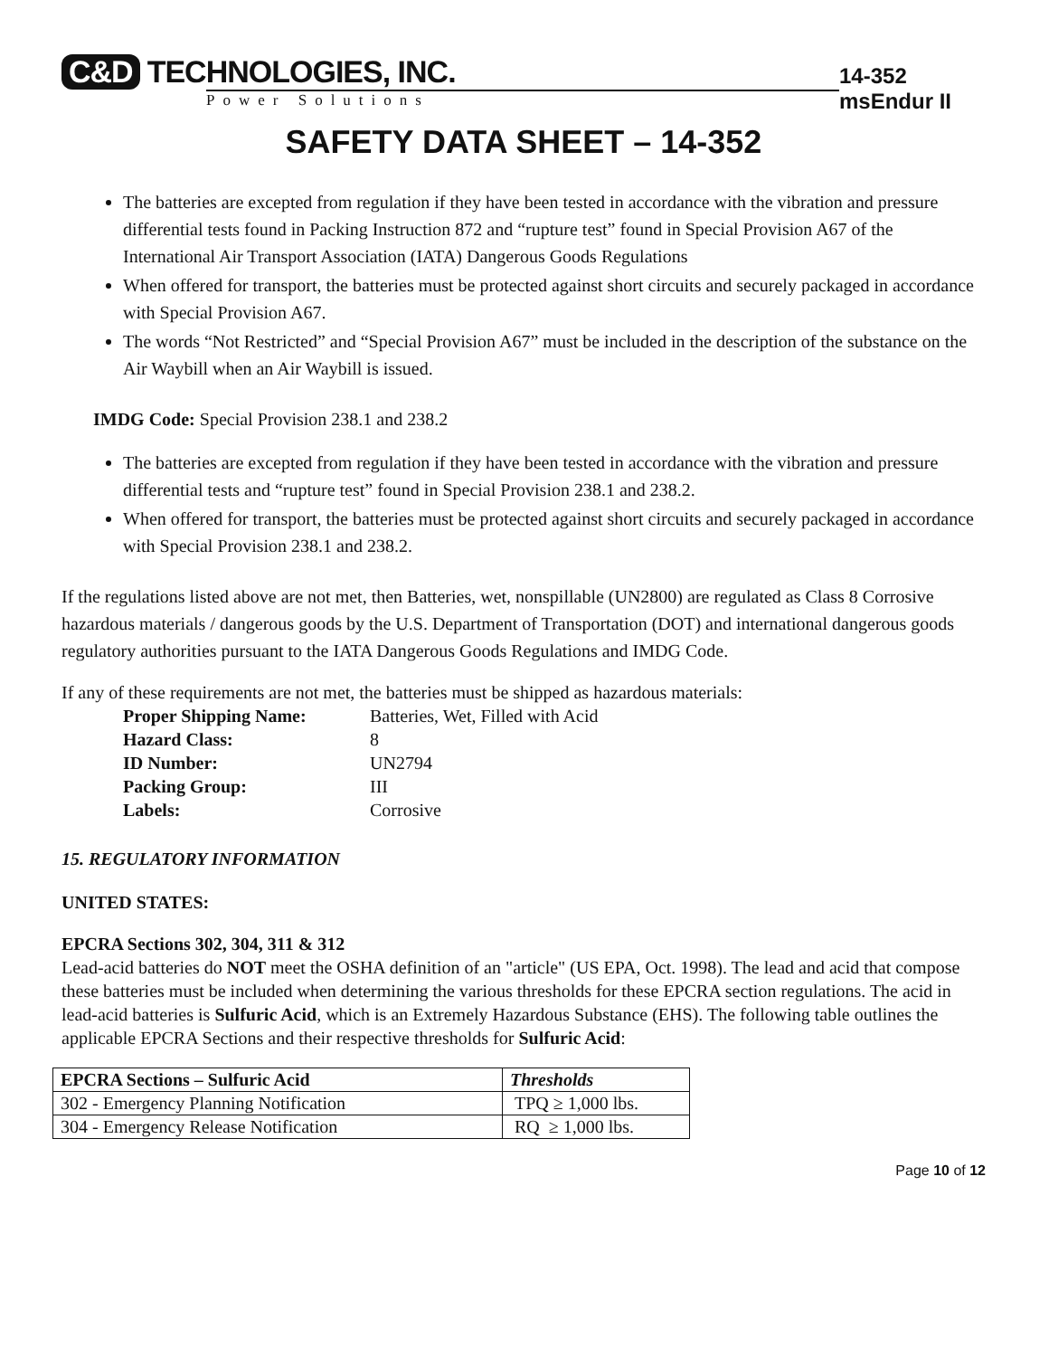C&D TECHNOLOGIES, INC.
Power Solutions
14-352 msEndur II
SAFETY DATA SHEET – 14-352
The batteries are excepted from regulation if they have been tested in accordance with the vibration and pressure differential tests found in Packing Instruction 872 and “rupture test” found in Special Provision A67 of the International Air Transport Association (IATA) Dangerous Goods Regulations
When offered for transport, the batteries must be protected against short circuits and securely packaged in accordance with Special Provision A67.
The words “Not Restricted” and “Special Provision A67” must be included in the description of the substance on the Air Waybill when an Air Waybill is issued.
IMDG Code: Special Provision 238.1 and 238.2
The batteries are excepted from regulation if they have been tested in accordance with the vibration and pressure differential tests and “rupture test” found in Special Provision 238.1 and 238.2.
When offered for transport, the batteries must be protected against short circuits and securely packaged in accordance with Special Provision 238.1 and 238.2.
If the regulations listed above are not met, then Batteries, wet, nonspillable (UN2800) are regulated as Class 8 Corrosive hazardous materials / dangerous goods by the U.S. Department of Transportation (DOT) and international dangerous goods regulatory authorities pursuant to the IATA Dangerous Goods Regulations and IMDG Code.
If any of these requirements are not met, the batteries must be shipped as hazardous materials:
Proper Shipping Name: Batteries, Wet, Filled with Acid Hazard Class: 8 ID Number: UN2794 Packing Group: III Labels: Corrosive
15. REGULATORY INFORMATION
UNITED STATES:
EPCRA Sections 302, 304, 311 & 312
Lead-acid batteries do NOT meet the OSHA definition of an "article" (US EPA, Oct. 1998). The lead and acid that compose these batteries must be included when determining the various thresholds for these EPCRA section regulations. The acid in lead-acid batteries is Sulfuric Acid, which is an Extremely Hazardous Substance (EHS). The following table outlines the applicable EPCRA Sections and their respective thresholds for Sulfuric Acid:
| EPCRA Sections – Sulfuric Acid | Thresholds |
| --- | --- |
| 302 - Emergency Planning Notification | TPQ ≥ 1,000 lbs. |
| 304 - Emergency Release Notification | RQ ≥ 1,000 lbs. |
Page 10 of 12